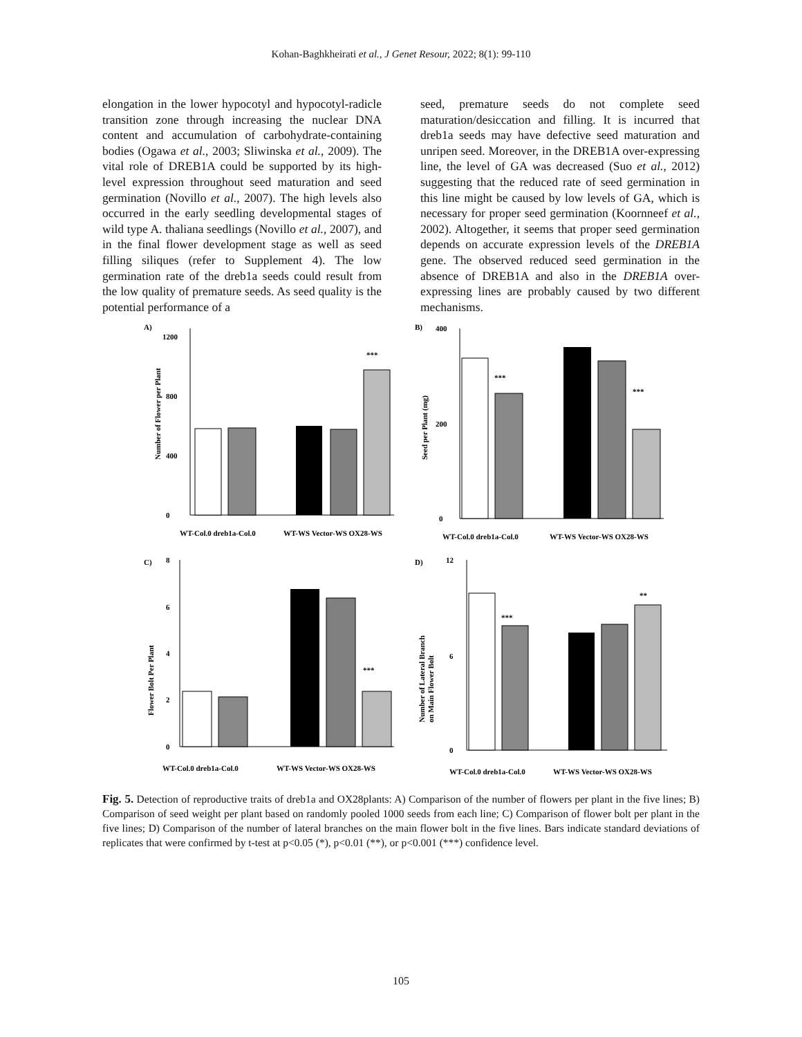Kohan-Baghkheirati et al., J Genet Resour, 2022; 8(1): 99-110
elongation in the lower hypocotyl and hypocotyl-radicle transition zone through increasing the nuclear DNA content and accumulation of carbohydrate-containing bodies (Ogawa et al., 2003; Sliwinska et al., 2009). The vital role of DREB1A could be supported by its high-level expression throughout seed maturation and seed germination (Novillo et al., 2007). The high levels also occurred in the early seedling developmental stages of wild type A. thaliana seedlings (Novillo et al., 2007), and in the final flower development stage as well as seed filling siliques (refer to Supplement 4). The low germination rate of the dreb1a seeds could result from the low quality of premature seeds. As seed quality is the potential performance of a
seed, premature seeds do not complete seed maturation/desiccation and filling. It is incurred that dreb1a seeds may have defective seed maturation and unripen seed. Moreover, in the DREB1A over-expressing line, the level of GA was decreased (Suo et al., 2012) suggesting that the reduced rate of seed germination in this line might be caused by low levels of GA, which is necessary for proper seed germination (Koornneef et al., 2002). Altogether, it seems that proper seed germination depends on accurate expression levels of the DREB1A gene. The observed reduced seed germination in the absence of DREB1A and also in the DREB1A over-expressing lines are probably caused by two different mechanisms.
A)
Number of Flower per Plant
0
400
800
1200
***
WT-Col.0 dreb1a-Col.0
WT-WS Vector-WS OX28-WS
B)
Seed per Plant (mg)
0
200
400
***
***
WT-Col.0 dreb1a-Col.0
WT-WS Vector-WS OX28-WS
C)
Flower Bolt Per Plant
0
2
4
6
8
***
WT-Col.0 dreb1a-Col.0
WT-WS Vector-WS OX28-WS
D)
Number of Lateral Branch
on Main Flower Bolt
0
6
12
***
**
WT-Col.0 dreb1a-Col.0
WT-WS Vector-WS OX28-WS
Fig. 5. Detection of reproductive traits of dreb1a and OX28plants: A) Comparison of the number of flowers per plant in the five lines; B) Comparison of seed weight per plant based on randomly pooled 1000 seeds from each line; C) Comparison of flower bolt per plant in the five lines; D) Comparison of the number of lateral branches on the main flower bolt in the five lines. Bars indicate standard deviations of replicates that were confirmed by t-test at p<0.05 (*), p<0.01 (**), or p<0.001 (***) confidence level.
105